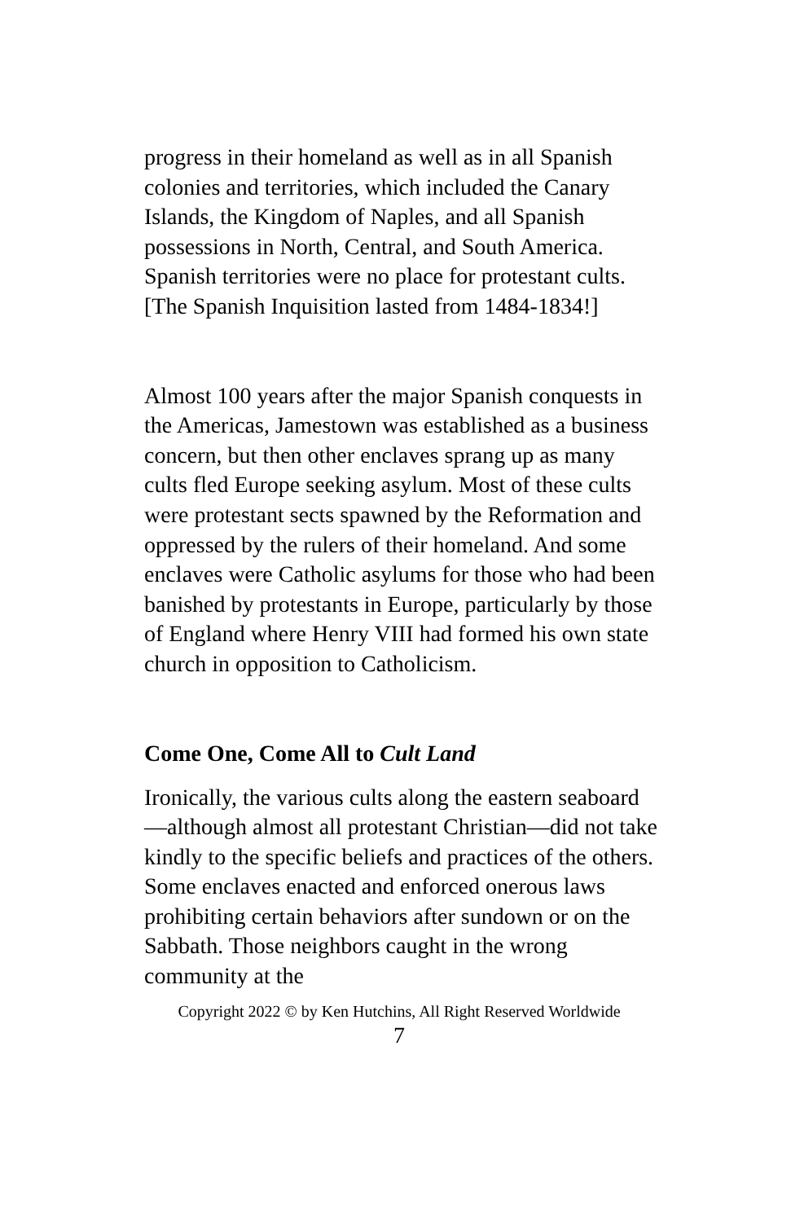progress in their homeland as well as in all Spanish colonies and territories, which included the Canary Islands, the Kingdom of Naples, and all Spanish possessions in North, Central, and South America. Spanish territories were no place for protestant cults. [The Spanish Inquisition lasted from 1484-1834!]
Almost 100 years after the major Spanish conquests in the Americas, Jamestown was established as a business concern, but then other enclaves sprang up as many cults fled Europe seeking asylum. Most of these cults were protestant sects spawned by the Reformation and oppressed by the rulers of their homeland. And some enclaves were Catholic asylums for those who had been banished by protestants in Europe, particularly by those of England where Henry VIII had formed his own state church in opposition to Catholicism.
Come One, Come All to Cult Land
Ironically, the various cults along the eastern seaboard—although almost all protestant Christian—did not take kindly to the specific beliefs and practices of the others. Some enclaves enacted and enforced onerous laws prohibiting certain behaviors after sundown or on the Sabbath. Those neighbors caught in the wrong community at the
Copyright 2022 © by Ken Hutchins, All Right Reserved Worldwide
7